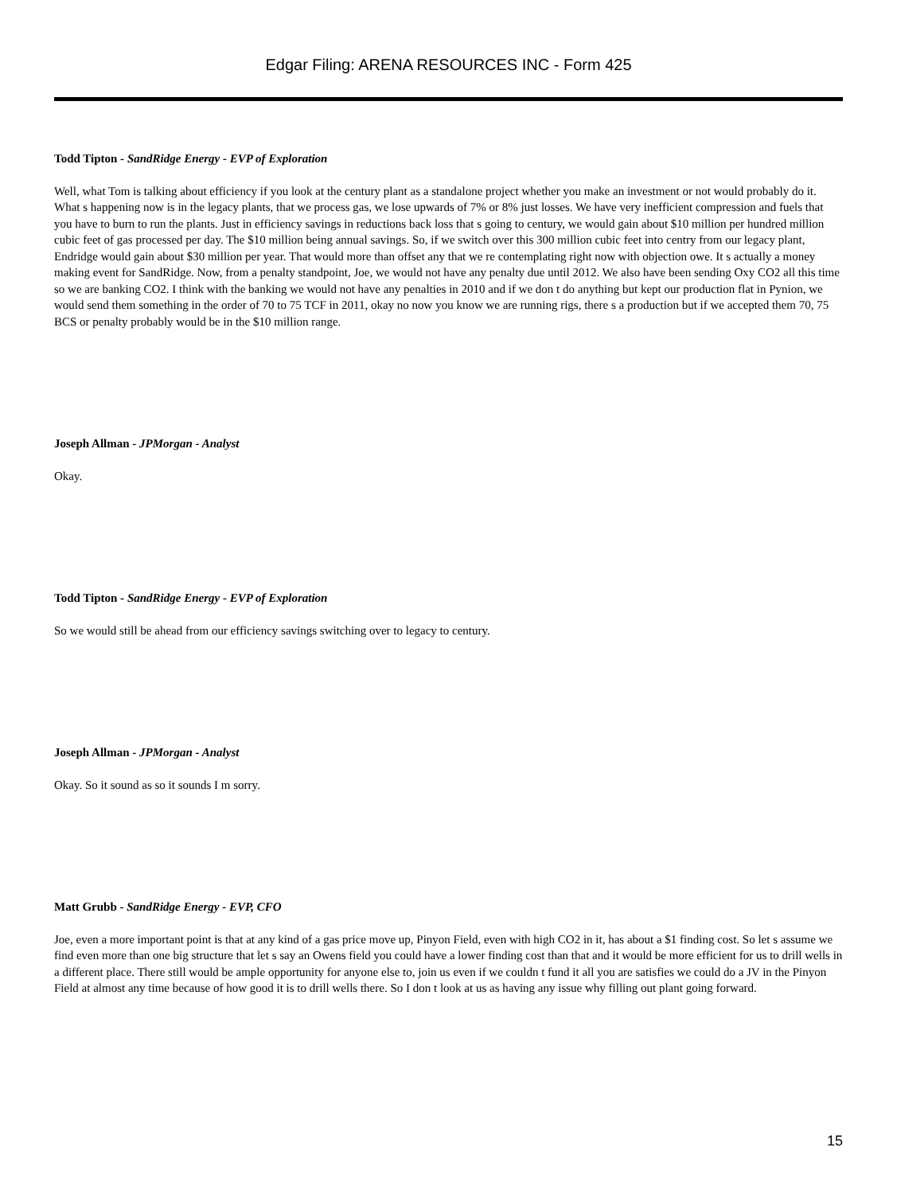Edgar Filing: ARENA RESOURCES INC - Form 425
Todd Tipton - SandRidge Energy - EVP of Exploration
Well, what Tom is talking about efficiency if you look at the century plant as a standalone project whether you make an investment or not would probably do it. What s happening now is in the legacy plants, that we process gas, we lose upwards of 7% or 8% just losses. We have very inefficient compression and fuels that you have to burn to run the plants. Just in efficiency savings in reductions back loss that s going to century, we would gain about $10 million per hundred million cubic feet of gas processed per day. The $10 million being annual savings. So, if we switch over this 300 million cubic feet into centry from our legacy plant, Endridge would gain about $30 million per year. That would more than offset any that we re contemplating right now with objection owe. It s actually a money making event for SandRidge. Now, from a penalty standpoint, Joe, we would not have any penalty due until 2012. We also have been sending Oxy CO2 all this time so we are banking CO2. I think with the banking we would not have any penalties in 2010 and if we don t do anything but kept our production flat in Pynion, we would send them something in the order of 70 to 75 TCF in 2011, okay no now you know we are running rigs, there s a production but if we accepted them 70, 75 BCS or penalty probably would be in the $10 million range.
Joseph Allman - JPMorgan - Analyst
Okay.
Todd Tipton - SandRidge Energy - EVP of Exploration
So we would still be ahead from our efficiency savings switching over to legacy to century.
Joseph Allman - JPMorgan - Analyst
Okay. So it sound as so it sounds I m sorry.
Matt Grubb - SandRidge Energy - EVP, CFO
Joe, even a more important point is that at any kind of a gas price move up, Pinyon Field, even with high CO2 in it, has about a $1 finding cost. So let s assume we find even more than one big structure that let s say an Owens field you could have a lower finding cost than that and it would be more efficient for us to drill wells in a different place. There still would be ample opportunity for anyone else to, join us even if we couldn t fund it all you are satisfies we could do a JV in the Pinyon Field at almost any time because of how good it is to drill wells there. So I don t look at us as having any issue why filling out plant going forward.
15